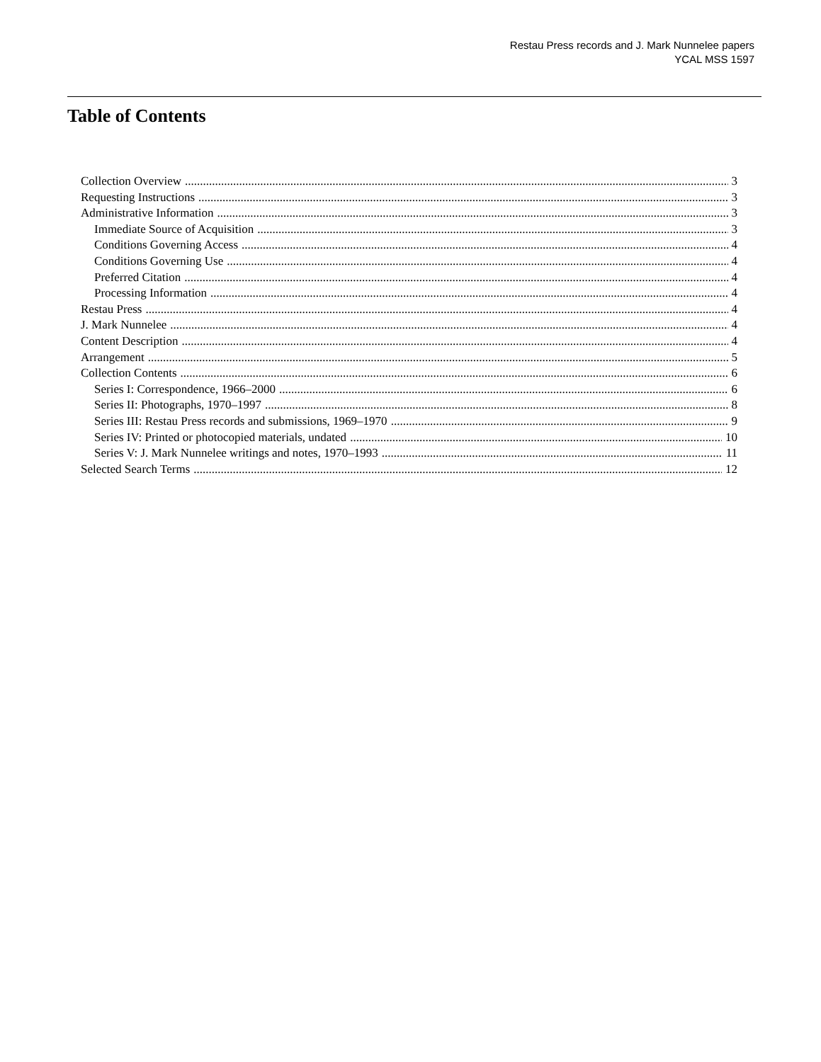Restau Press records and J. Mark Nunnelee papers
YCAL MSS 1597
Table of Contents
Collection Overview 3
Requesting Instructions 3
Administrative Information 3
Immediate Source of Acquisition 3
Conditions Governing Access 4
Conditions Governing Use 4
Preferred Citation 4
Processing Information 4
Restau Press 4
J. Mark Nunnelee 4
Content Description 4
Arrangement 5
Collection Contents 6
Series I: Correspondence, 1966–2000 6
Series II: Photographs, 1970–1997 8
Series III: Restau Press records and submissions, 1969–1970 9
Series IV: Printed or photocopied materials, undated 10
Series V: J. Mark Nunnelee writings and notes, 1970–1993 11
Selected Search Terms 12